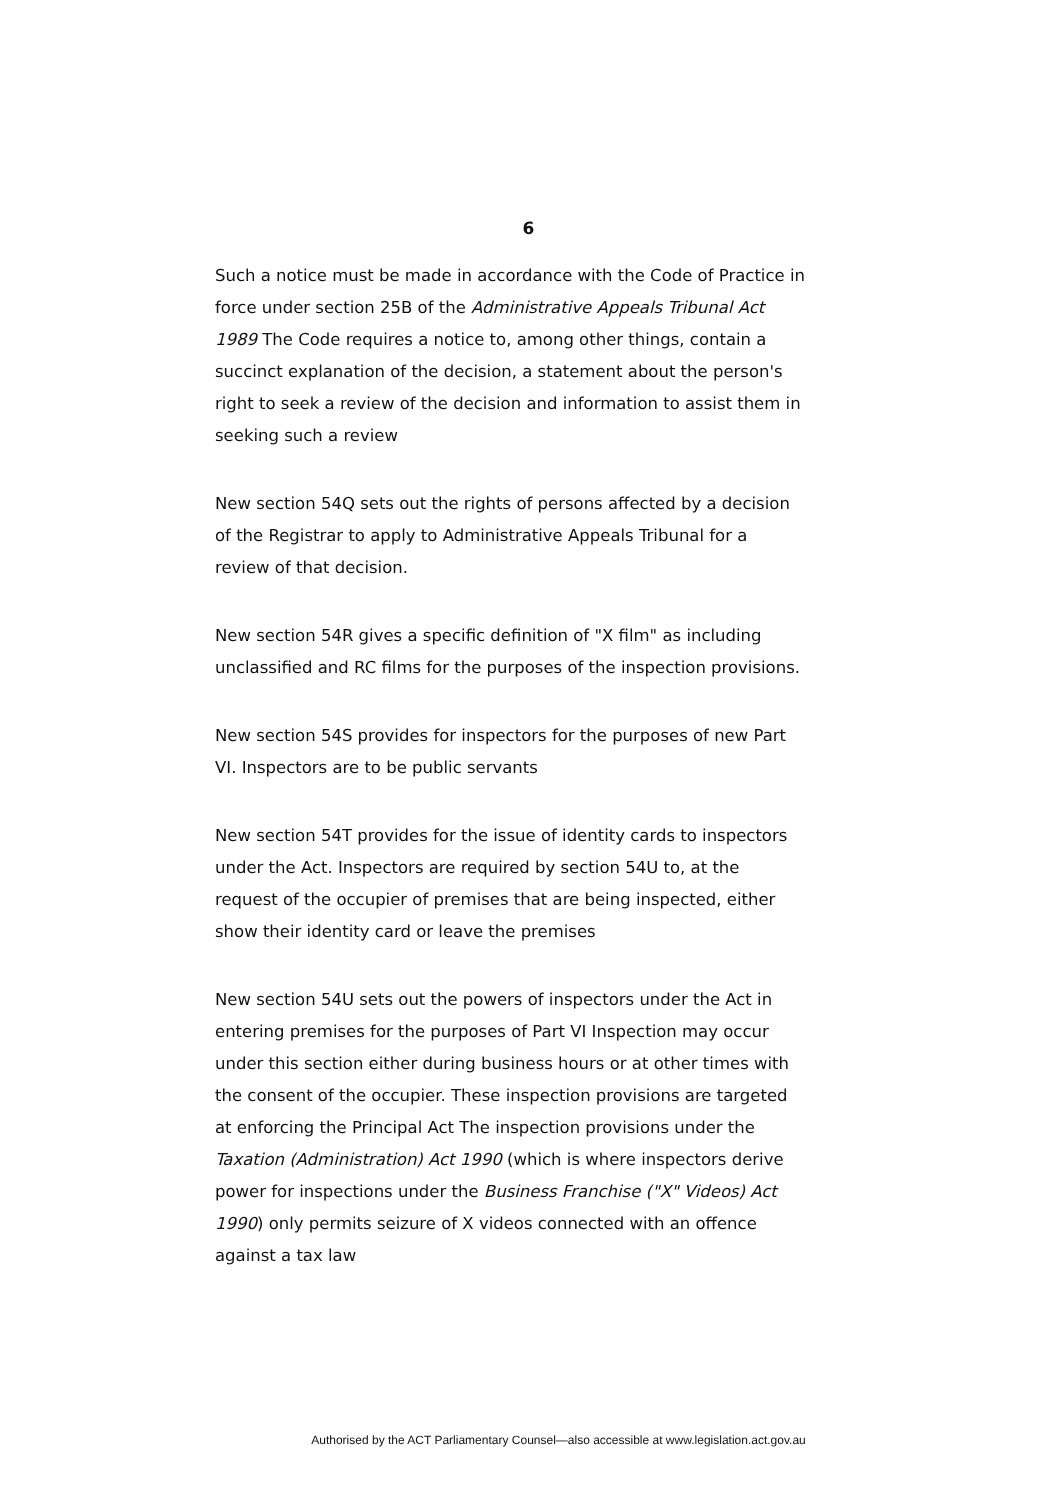6
Such a notice must be made in accordance with the Code of Practice in force under section 25B of the Administrative Appeals Tribunal Act 1989 The Code requires a notice to, among other things, contain a succinct explanation of the decision, a statement about the person's right to seek a review of the decision and information to assist them in seeking such a review
New section 54Q sets out the rights of persons affected by a decision of the Registrar to apply to Administrative Appeals Tribunal for a review of that decision.
New section 54R gives a specific definition of "X film" as including unclassified and RC films for the purposes of the inspection provisions.
New section 54S provides for inspectors for the purposes of new Part VI. Inspectors are to be public servants
New section 54T provides for the issue of identity cards to inspectors under the Act. Inspectors are required by section 54U to, at the request of the occupier of premises that are being inspected, either show their identity card or leave the premises
New section 54U sets out the powers of inspectors under the Act in entering premises for the purposes of Part VI Inspection may occur under this section either during business hours or at other times with the consent of the occupier. These inspection provisions are targeted at enforcing the Principal Act The inspection provisions under the Taxation (Administration) Act 1990 (which is where inspectors derive power for inspections under the Business Franchise ("X" Videos) Act 1990) only permits seizure of X videos connected with an offence against a tax law
Authorised by the ACT Parliamentary Counsel—also accessible at www.legislation.act.gov.au